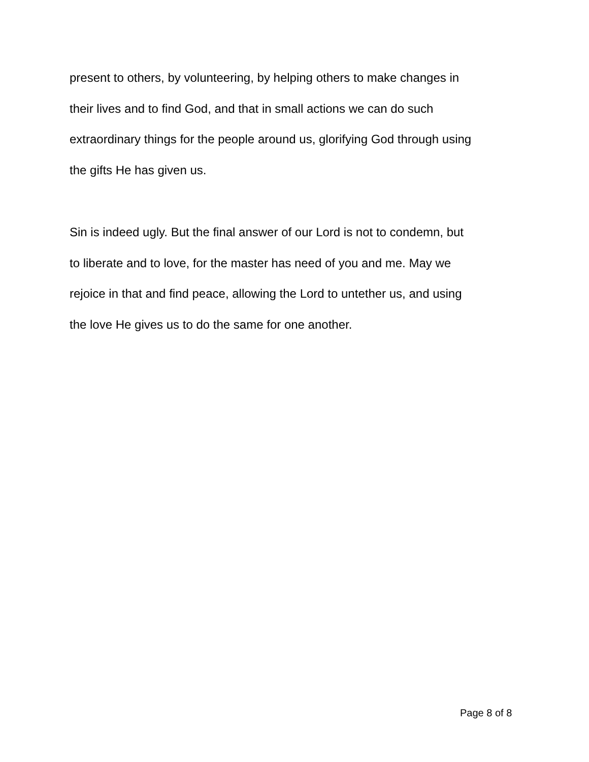present to others, by volunteering, by helping others to make changes in
their lives and to find God, and that in small actions we can do such
extraordinary things for the people around us, glorifying God through using
the gifts He has given us.
Sin is indeed ugly. But the final answer of our Lord is not to condemn, but
to liberate and to love, for the master has need of you and me. May we
rejoice in that and find peace, allowing the Lord to untether us, and using
the love He gives us to do the same for one another.
Page 8 of 8